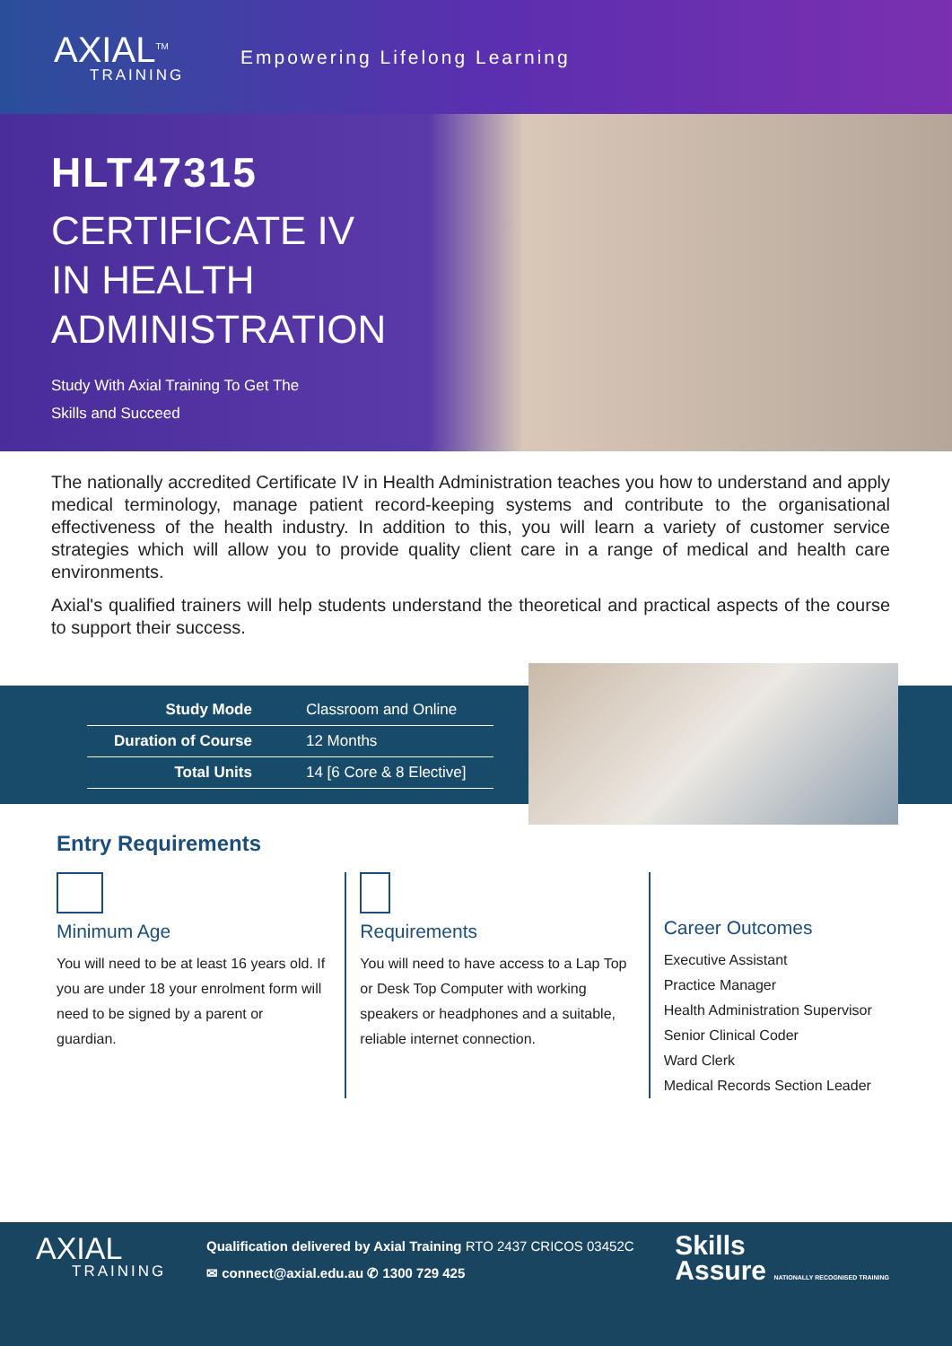AXIAL<sup>TM</sup>
TRAINING
Empowering Lifelong Learning
HLT47315
CERTIFICATE IV
IN HEALTH
ADMINISTRATION
Study With Axial Training To Get The
Skills and Succeed
The nationally accredited Certificate IV in Health Administration teaches you how to understand and apply medical terminology, manage patient record-keeping systems and contribute to the organisational effectiveness of the health industry. In addition to this, you will learn a variety of customer service strategies which will allow you to provide quality client care in a range of medical and health care environments.
Axial's qualified trainers will help students understand the theoretical and practical aspects of the course to support their success.
| Study Mode | Classroom and Online |
| Duration of Course | 12 Months |
| Total Units | 14 [6 Core & 8 Elective] |
Entry Requirements
Minimum Age
You will need to be at least 16 years old. If you are under 18 your enrolment form will need to be signed by a parent or guardian.
Requirements
You will need to have access to a Lap Top or Desk Top Computer with working speakers or headphones and a suitable, reliable internet connection.
Career Outcomes
Executive Assistant
Practice Manager
Health Administration Supervisor
Senior Clinical Coder
Ward Clerk
Medical Records Section Leader
AXIAL
TRAINING
Qualification delivered by Axial Training RTO 2437 CRICOS 03452C
✉ connect@axial.edu.au ✆ 1300 729 425
Skills
Assure NATIONALLY RECOGNISED TRAINING